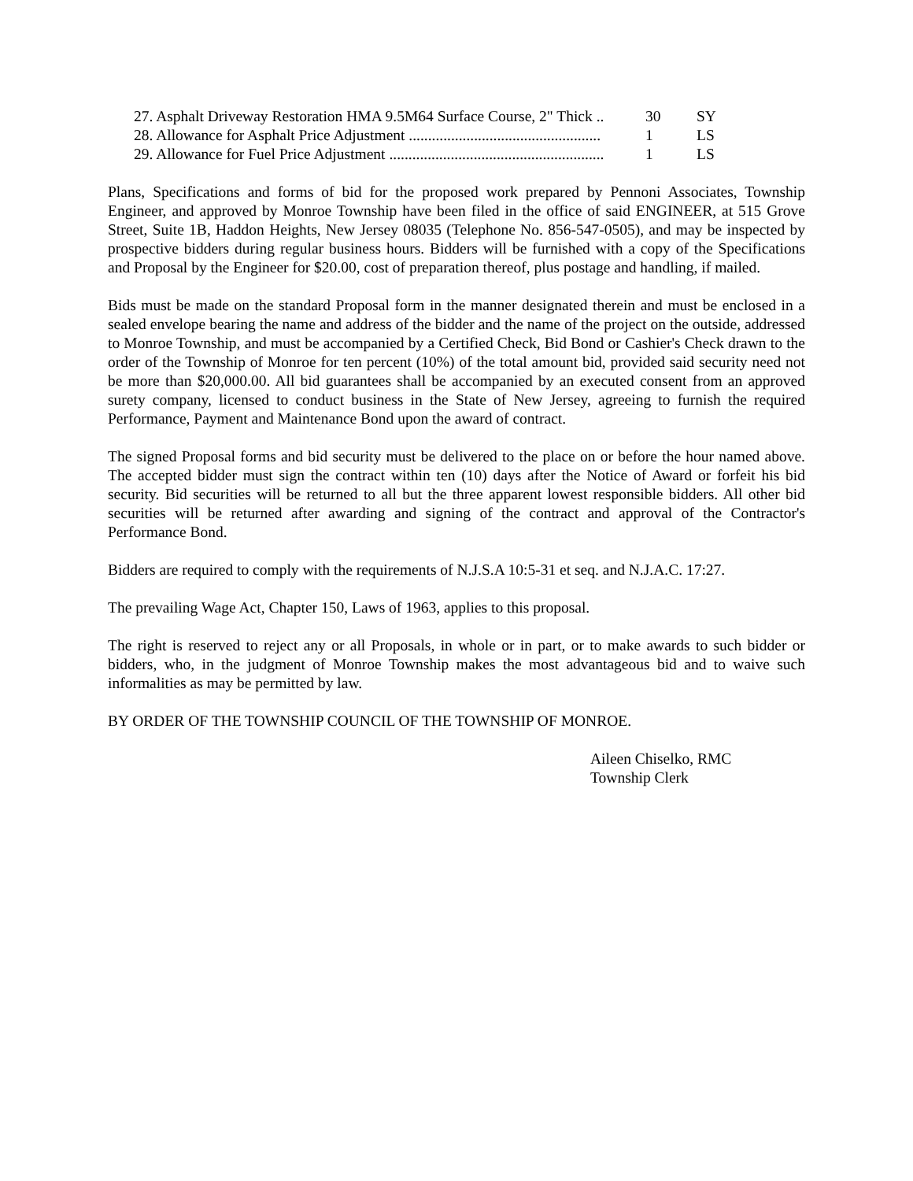27. Asphalt Driveway Restoration HMA 9.5M64 Surface Course, 2" Thick .. 30 SY
28. Allowance for Asphalt Price Adjustment .................................................. 1 LS
29. Allowance for Fuel Price Adjustment ........................................................ 1 LS
Plans, Specifications and forms of bid for the proposed work prepared by Pennoni Associates, Township Engineer, and approved by Monroe Township have been filed in the office of said ENGINEER, at 515 Grove Street, Suite 1B, Haddon Heights, New Jersey 08035 (Telephone No. 856-547-0505), and may be inspected by prospective bidders during regular business hours. Bidders will be furnished with a copy of the Specifications and Proposal by the Engineer for $20.00, cost of preparation thereof, plus postage and handling, if mailed.
Bids must be made on the standard Proposal form in the manner designated therein and must be enclosed in a sealed envelope bearing the name and address of the bidder and the name of the project on the outside, addressed to Monroe Township, and must be accompanied by a Certified Check, Bid Bond or Cashier's Check drawn to the order of the Township of Monroe for ten percent (10%) of the total amount bid, provided said security need not be more than $20,000.00. All bid guarantees shall be accompanied by an executed consent from an approved surety company, licensed to conduct business in the State of New Jersey, agreeing to furnish the required Performance, Payment and Maintenance Bond upon the award of contract.
The signed Proposal forms and bid security must be delivered to the place on or before the hour named above. The accepted bidder must sign the contract within ten (10) days after the Notice of Award or forfeit his bid security. Bid securities will be returned to all but the three apparent lowest responsible bidders. All other bid securities will be returned after awarding and signing of the contract and approval of the Contractor's Performance Bond.
Bidders are required to comply with the requirements of N.J.S.A 10:5-31 et seq. and N.J.A.C. 17:27.
The prevailing Wage Act, Chapter 150, Laws of 1963, applies to this proposal.
The right is reserved to reject any or all Proposals, in whole or in part, or to make awards to such bidder or bidders, who, in the judgment of Monroe Township makes the most advantageous bid and to waive such informalities as may be permitted by law.
BY ORDER OF THE TOWNSHIP COUNCIL OF THE TOWNSHIP OF MONROE.
Aileen Chiselko, RMC
Township Clerk